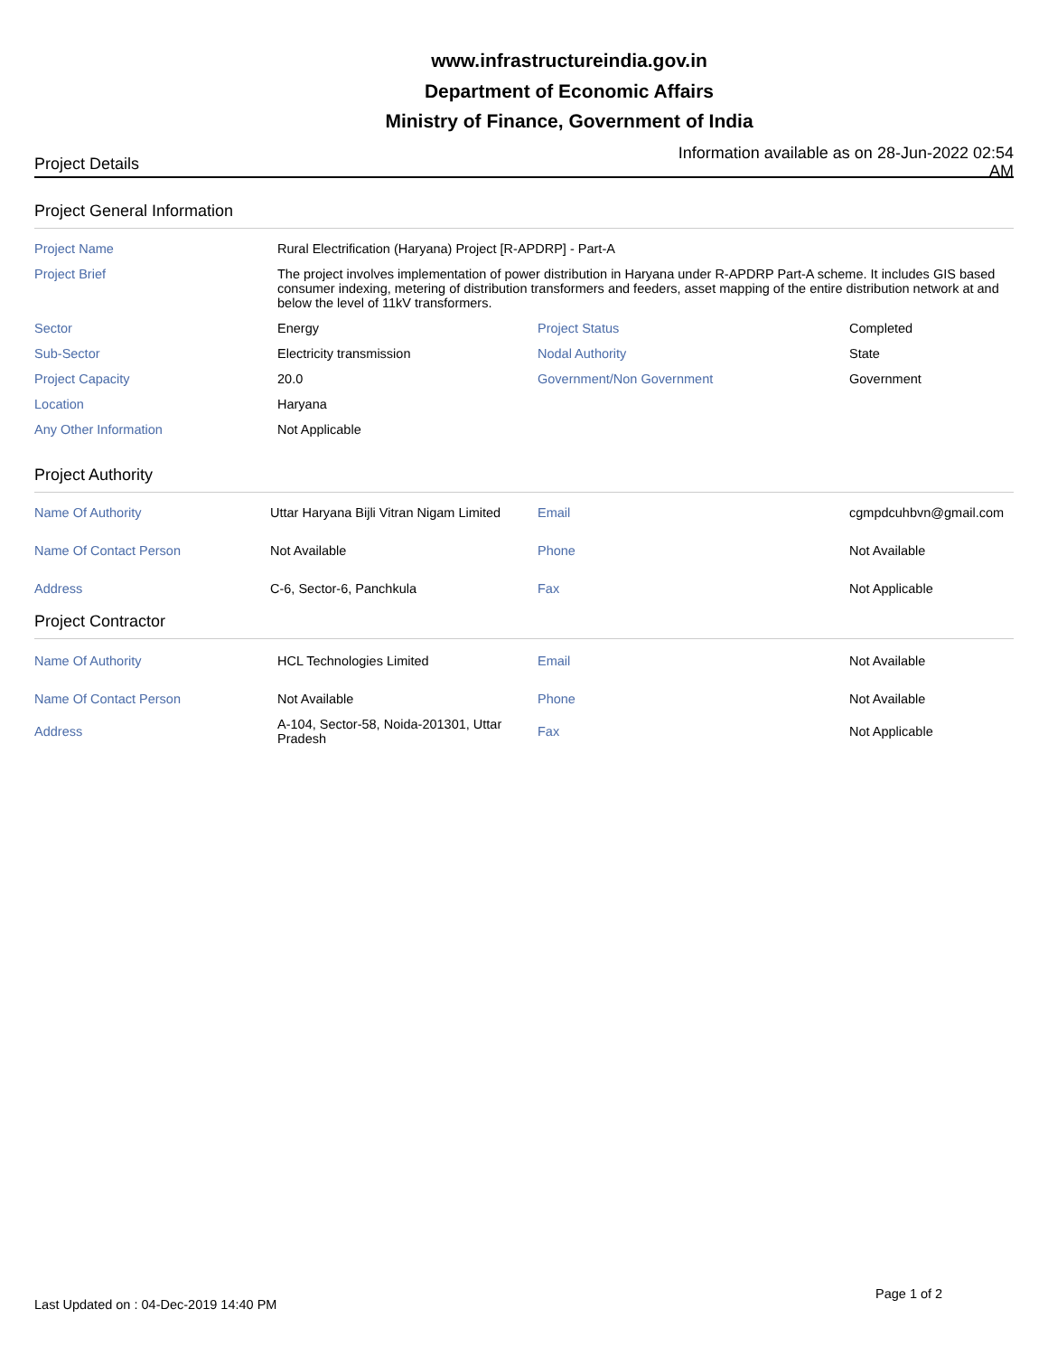www.infrastructureindia.gov.in
Department of Economic Affairs
Ministry of Finance, Government of India
Project Details
Information available as on 28-Jun-2022 02:54 AM
Project General Information
| Project Name | Rural Electrification (Haryana) Project [R-APDRP] - Part-A | | |
| Project Brief | The project involves implementation of power distribution in Haryana under R-APDRP Part-A scheme. It includes GIS based consumer indexing, metering of distribution transformers and feeders, asset mapping of the entire distribution network at and below the level of 11kV transformers. | | |
| Sector | Energy | Project Status | Completed |
| Sub-Sector | Electricity transmission | Nodal Authority | State |
| Project Capacity | 20.0 | Government/Non Government | Government |
| Location | Haryana | | |
| Any Other Information | Not Applicable | | |
Project Authority
| Name Of Authority | Uttar Haryana Bijli Vitran Nigam Limited | Email | cgmpdcuhbvn@gmail.com |
| Name Of Contact Person | Not Available | Phone | Not Available |
| Address | C-6, Sector-6, Panchkula | Fax | Not Applicable |
Project Contractor
| Name Of Authority | HCL Technologies Limited | Email | Not Available |
| Name Of Contact Person | Not Available | Phone | Not Available |
| Address | A-104, Sector-58, Noida-201301, Uttar Pradesh | Fax | Not Applicable |
Page 1 of 2
Last Updated on : 04-Dec-2019 14:40 PM